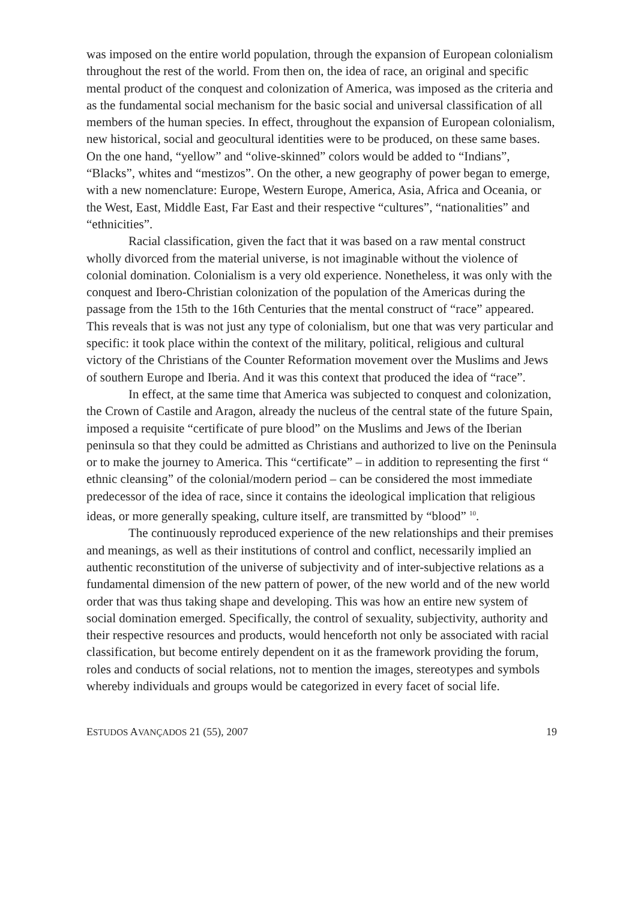was imposed on the entire world population, through the expansion of European colonialism throughout the rest of the world. From then on, the idea of race, an original and specific mental product of the conquest and colonization of America, was imposed as the criteria and as the fundamental social mechanism for the basic social and universal classification of all members of the human species. In effect, throughout the expansion of European colonialism, new historical, social and geocultural identities were to be produced, on these same bases. On the one hand, “yellow” and “olive-skinned” colors would be added to “Indians”, “Blacks”, whites and “mestizos”. On the other, a new geography of power began to emerge, with a new nomenclature: Europe, Western Europe, America, Asia, Africa and Oceania, or the West, East, Middle East, Far East and their respective “cultures”, “nationalities” and “ethnicities”.
Racial classification, given the fact that it was based on a raw mental construct wholly divorced from the material universe, is not imaginable without the violence of colonial domination. Colonialism is a very old experience. Nonetheless, it was only with the conquest and Ibero-Christian colonization of the population of the Americas during the passage from the 15th to the 16th Centuries that the mental construct of “race” appeared. This reveals that is was not just any type of colonialism, but one that was very particular and specific: it took place within the context of the military, political, religious and cultural victory of the Christians of the Counter Reformation movement over the Muslims and Jews of southern Europe and Iberia. And it was this context that produced the idea of “race”.
In effect, at the same time that America was subjected to conquest and colonization, the Crown of Castile and Aragon, already the nucleus of the central state of the future Spain, imposed a requisite “certificate of pure blood” on the Muslims and Jews of the Iberian peninsula so that they could be admitted as Christians and authorized to live on the Peninsula or to make the journey to America. This “certificate” – in addition to representing the first “ ethnic cleansing” of the colonial/modern period – can be considered the most immediate predecessor of the idea of race, since it contains the ideological implication that religious ideas, or more generally speaking, culture itself, are transmitted by “blood” <sup>10</sup>.
The continuously reproduced experience of the new relationships and their premises and meanings, as well as their institutions of control and conflict, necessarily implied an authentic reconstitution of the universe of subjectivity and of inter-subjective relations as a fundamental dimension of the new pattern of power, of the new world and of the new world order that was thus taking shape and developing. This was how an entire new system of social domination emerged. Specifically, the control of sexuality, subjectivity, authority and their respective resources and products, would henceforth not only be associated with racial classification, but become entirely dependent on it as the framework providing the forum, roles and conducts of social relations, not to mention the images, stereotypes and symbols whereby individuals and groups would be categorized in every facet of social life.
ESTUDOS AVANÇADOS 21 (55), 2007 19